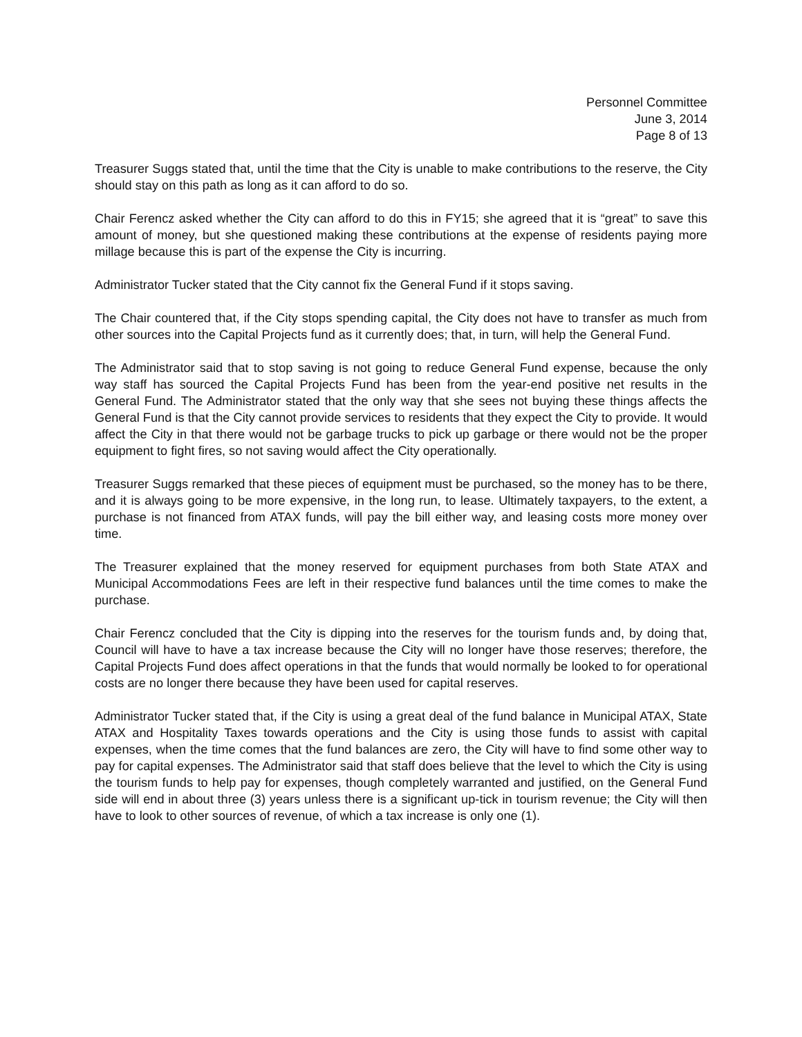Personnel Committee
June 3, 2014
Page 8 of 13
Treasurer Suggs stated that, until the time that the City is unable to make contributions to the reserve, the City should stay on this path as long as it can afford to do so.
Chair Ferencz asked whether the City can afford to do this in FY15; she agreed that it is “great” to save this amount of money, but she questioned making these contributions at the expense of residents paying more millage because this is part of the expense the City is incurring.
Administrator Tucker stated that the City cannot fix the General Fund if it stops saving.
The Chair countered that, if the City stops spending capital, the City does not have to transfer as much from other sources into the Capital Projects fund as it currently does; that, in turn, will help the General Fund.
The Administrator said that to stop saving is not going to reduce General Fund expense, because the only way staff has sourced the Capital Projects Fund has been from the year-end positive net results in the General Fund. The Administrator stated that the only way that she sees not buying these things affects the General Fund is that the City cannot provide services to residents that they expect the City to provide. It would affect the City in that there would not be garbage trucks to pick up garbage or there would not be the proper equipment to fight fires, so not saving would affect the City operationally.
Treasurer Suggs remarked that these pieces of equipment must be purchased, so the money has to be there, and it is always going to be more expensive, in the long run, to lease. Ultimately taxpayers, to the extent, a purchase is not financed from ATAX funds, will pay the bill either way, and leasing costs more money over time.
The Treasurer explained that the money reserved for equipment purchases from both State ATAX and Municipal Accommodations Fees are left in their respective fund balances until the time comes to make the purchase.
Chair Ferencz concluded that the City is dipping into the reserves for the tourism funds and, by doing that, Council will have to have a tax increase because the City will no longer have those reserves; therefore, the Capital Projects Fund does affect operations in that the funds that would normally be looked to for operational costs are no longer there because they have been used for capital reserves.
Administrator Tucker stated that, if the City is using a great deal of the fund balance in Municipal ATAX, State ATAX and Hospitality Taxes towards operations and the City is using those funds to assist with capital expenses, when the time comes that the fund balances are zero, the City will have to find some other way to pay for capital expenses. The Administrator said that staff does believe that the level to which the City is using the tourism funds to help pay for expenses, though completely warranted and justified, on the General Fund side will end in about three (3) years unless there is a significant up-tick in tourism revenue; the City will then have to look to other sources of revenue, of which a tax increase is only one (1).